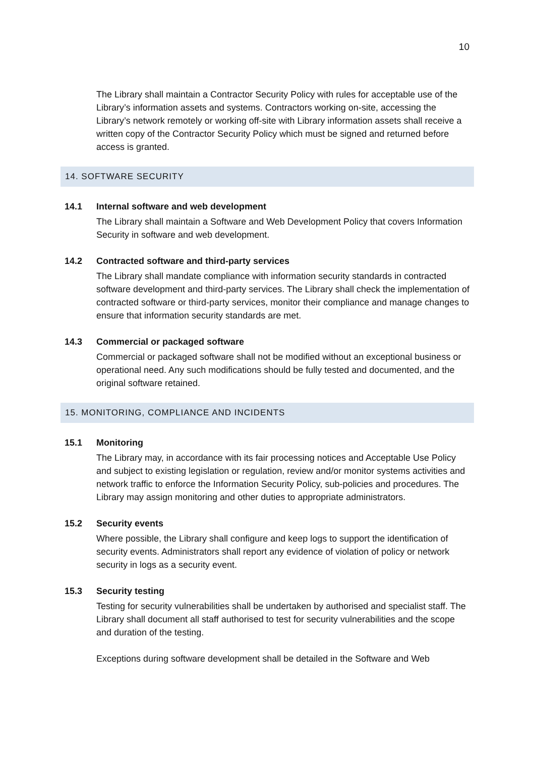10
The Library shall maintain a Contractor Security Policy with rules for acceptable use of the Library’s information assets and systems. Contractors working on-site, accessing the Library’s network remotely or working off-site with Library information assets shall receive a written copy of the Contractor Security Policy which must be signed and returned before access is granted.
14. SOFTWARE SECURITY
14.1 Internal software and web development
The Library shall maintain a Software and Web Development Policy that covers Information Security in software and web development.
14.2 Contracted software and third-party services
The Library shall mandate compliance with information security standards in contracted software development and third-party services. The Library shall check the implementation of contracted software or third-party services, monitor their compliance and manage changes to ensure that information security standards are met.
14.3 Commercial or packaged software
Commercial or packaged software shall not be modified without an exceptional business or operational need. Any such modifications should be fully tested and documented, and the original software retained.
15. MONITORING, COMPLIANCE AND INCIDENTS
15.1 Monitoring
The Library may, in accordance with its fair processing notices and Acceptable Use Policy and subject to existing legislation or regulation, review and/or monitor systems activities and network traffic to enforce the Information Security Policy, sub-policies and procedures. The Library may assign monitoring and other duties to appropriate administrators.
15.2 Security events
Where possible, the Library shall configure and keep logs to support the identification of security events. Administrators shall report any evidence of violation of policy or network security in logs as a security event.
15.3 Security testing
Testing for security vulnerabilities shall be undertaken by authorised and specialist staff. The Library shall document all staff authorised to test for security vulnerabilities and the scope and duration of the testing.
Exceptions during software development shall be detailed in the Software and Web